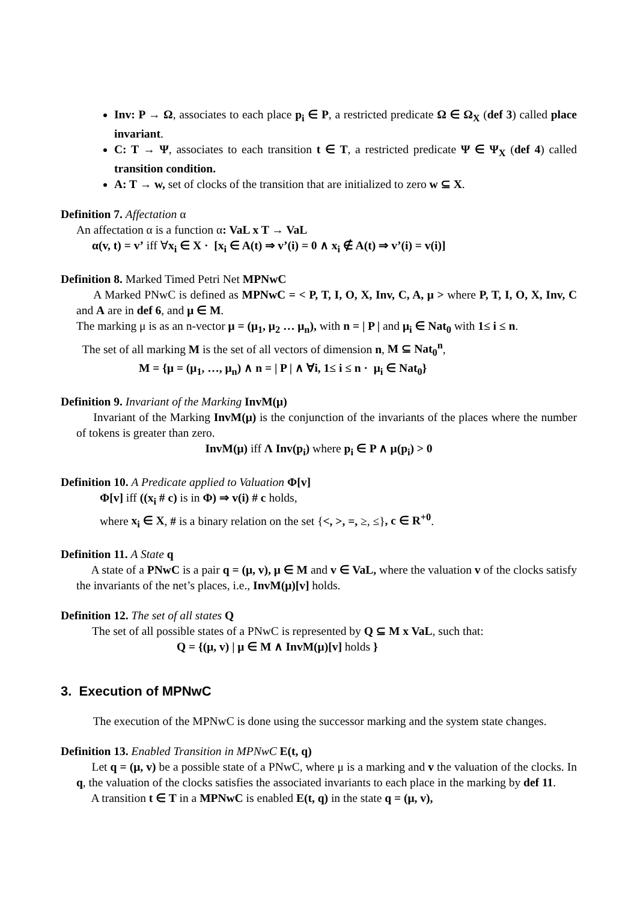Inv: P → Ω, associates to each place p<sub>i</sub> ∈ P, a restricted predicate Ω ∈ Ω<sub>X</sub> (def 3) called place invariant.
C: T → Ψ, associates to each transition t ∈ T, a restricted predicate Ψ ∈ Ψ<sub>X</sub> (def 4) called transition condition.
A: T → w, set of clocks of the transition that are initialized to zero w ⊆ X.
Definition 7. Affectation α
An affectation α is a function α: VaL x T → VaL
α(v, t) = v’ iff ∀x<sub>i</sub> ∈ X · [x<sub>i</sub> ∈ A(t) ⇒ v’(i) = 0 ∧ x<sub>i</sub> ∉ A(t) ⇒ v’(i) = v(i)]
Definition 8. Marked Timed Petri Net MPNwC
A Marked PNwC is defined as MPNwC = < P, T, I, O, X, Inv, C, A, μ > where P, T, I, O, X, Inv, C and A are in def 6, and μ ∈ M.
The marking μ is as an n-vector μ = (μ<sub>1</sub>, μ<sub>2</sub> … μ<sub>n</sub>), with n = | P | and μ<sub>i</sub> ∈ Nat<sub>0</sub> with 1≤ i ≤ n.
The set of all marking M is the set of all vectors of dimension n, M ⊆ Nat<sub>0</sub><sup>n</sup>,
M = {μ = (μ<sub>1</sub>, …, μ<sub>n</sub>) ∧ n = | P | ∧ ∀i, 1≤ i ≤ n · μ<sub>i</sub> ∈ Nat<sub>0</sub>}
Definition 9. Invariant of the Marking InvM(μ)
Invariant of the Marking InvM(μ) is the conjunction of the invariants of the places where the number of tokens is greater than zero.
InvM(μ) iff Λ Inv(p<sub>i</sub>) where p<sub>i</sub> ∈ P ∧ μ(p<sub>i</sub>) > 0
Definition 10. A Predicate applied to Valuation Φ[v]
Φ[v] iff ((x<sub>i</sub> # c) is in Φ) ⇒ v(i) # c holds,
where x<sub>i</sub> ∈ X, # is a binary relation on the set {<, >, =, ≥, ≤}, c ∈ R<sup>+0</sup>.
Definition 11. A State q
A state of a PNwC is a pair q = (μ, v), μ ∈ M and v ∈ VaL, where the valuation v of the clocks satisfy the invariants of the net’s places, i.e., InvM(μ)[v] holds.
Definition 12. The set of all states Q
The set of all possible states of a PNwC is represented by Q ⊆ M x VaL, such that:
Q = {(μ, v) | μ ∈ M ∧ InvM(μ)[v] holds }
3. Execution of MPNwC
The execution of the MPNwC is done using the successor marking and the system state changes.
Definition 13. Enabled Transition in MPNwC E(t, q)
Let q = (μ, v) be a possible state of a PNwC, where μ is a marking and v the valuation of the clocks. In q, the valuation of the clocks satisfies the associated invariants to each place in the marking by def 11.
A transition t ∈ T in a MPNwC is enabled E(t, q) in the state q = (μ, v),